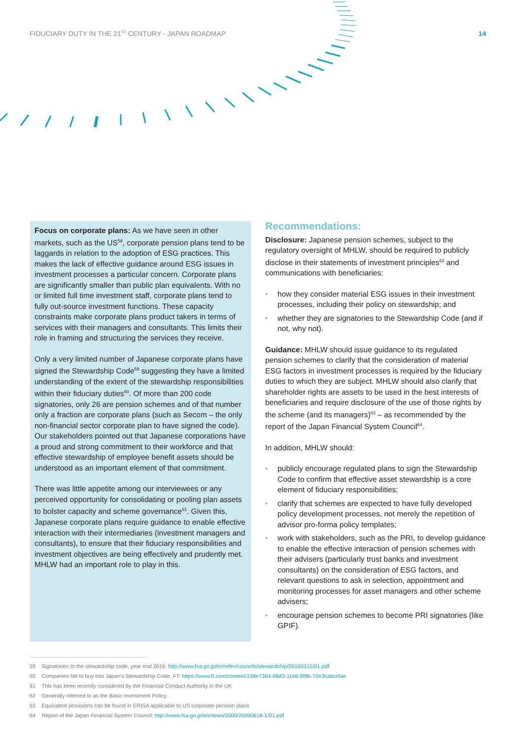FIDUCIARY DUTY IN THE 21<sup>ST</sup> CENTURY - JAPAN ROADMAP 14
Focus on corporate plans: As we have seen in other markets, such as the US<sup>58</sup>, corporate pension plans tend to be laggards in relation to the adoption of ESG practices. This makes the lack of effective guidance around ESG issues in investment processes a particular concern. Corporate plans are significantly smaller than public plan equivalents. With no or limited full time investment staff, corporate plans tend to fully out-source investment functions. These capacity constraints make corporate plans product takers in terms of services with their managers and consultants. This limits their role in framing and structuring the services they receive.
Only a very limited number of Japanese corporate plans have signed the Stewardship Code<sup>59</sup> suggesting they have a limited understanding of the extent of the stewardship responsibilities within their fiduciary duties<sup>60</sup>. Of more than 200 code signatories, only 26 are pension schemes and of that number only a fraction are corporate plans (such as Secom – the only non-financial sector corporate plan to have signed the code). Our stakeholders pointed out that Japanese corporations have a proud and strong commitment to their workforce and that effective stewardship of employee benefit assets should be understood as an important element of that commitment.
There was little appetite among our interviewees or any perceived opportunity for consolidating or pooling plan assets to bolster capacity and scheme governance<sup>61</sup>. Given this, Japanese corporate plans require guidance to enable effective interaction with their intermediaries (investment managers and consultants), to ensure that their fiduciary responsibilities and investment objectives are being effectively and prudently met. MHLW had an important role to play in this.
Recommendations:
Disclosure: Japanese pension schemes, subject to the regulatory oversight of MHLW, should be required to publicly disclose in their statements of investment principles<sup>62</sup> and communications with beneficiaries:
• how they consider material ESG issues in their investment processes, including their policy on stewardship; and
• whether they are signatories to the Stewardship Code (and if not, why not).
Guidance: MHLW should issue guidance to its regulated pension schemes to clarify that the consideration of material ESG factors in investment processes is required by the fiduciary duties to which they are subject. MHLW should also clarify that shareholder rights are assets to be used in the best interests of beneficiaries and require disclosure of the use of those rights by the scheme (and its managers)<sup>63</sup> – as recommended by the report of the Japan Financial System Council<sup>64</sup>.
In addition, MHLW should:
• publicly encourage regulated plans to sign the Stewardship Code to confirm that effective asset stewardship is a core element of fiduciary responsibilities;
• clarify that schemes are expected to have fully developed policy development processes, not merely the repetition of advisor pro-forma policy templates;
• work with stakeholders, such as the PRI, to develop guidance to enable the effective interaction of pension schemes with their advisers (particularly trust banks and investment consultants) on the consideration of ESG factors, and relevant questions to ask in selection, appointment and monitoring processes for asset managers and other scheme advisers;
• encourage pension schemes to become PRI signatories (like GPIF).
59 Signatories to the stewardship code, year end 2016: http://www.fsa.go.jp/en/refer/councils/stewardship/20160315/01.pdf
60 Companies fail to buy into Japan's Stewardship Code, FT: https://www.ft.com/content/138e73b4-98d3-11e6-8f9b-70e3cabccfae
61 This has been recently considered by the Financial Conduct Authority in the UK
62 Generally referred to as the Basic Investment Policy.
63 Equivalent provisions can be found in ERISA applicable to US corporate pension plans
64 Report of the Japan Financial System Council: http://www.fsa.go.jp/en/news/2009/20090618-1/01.pdf